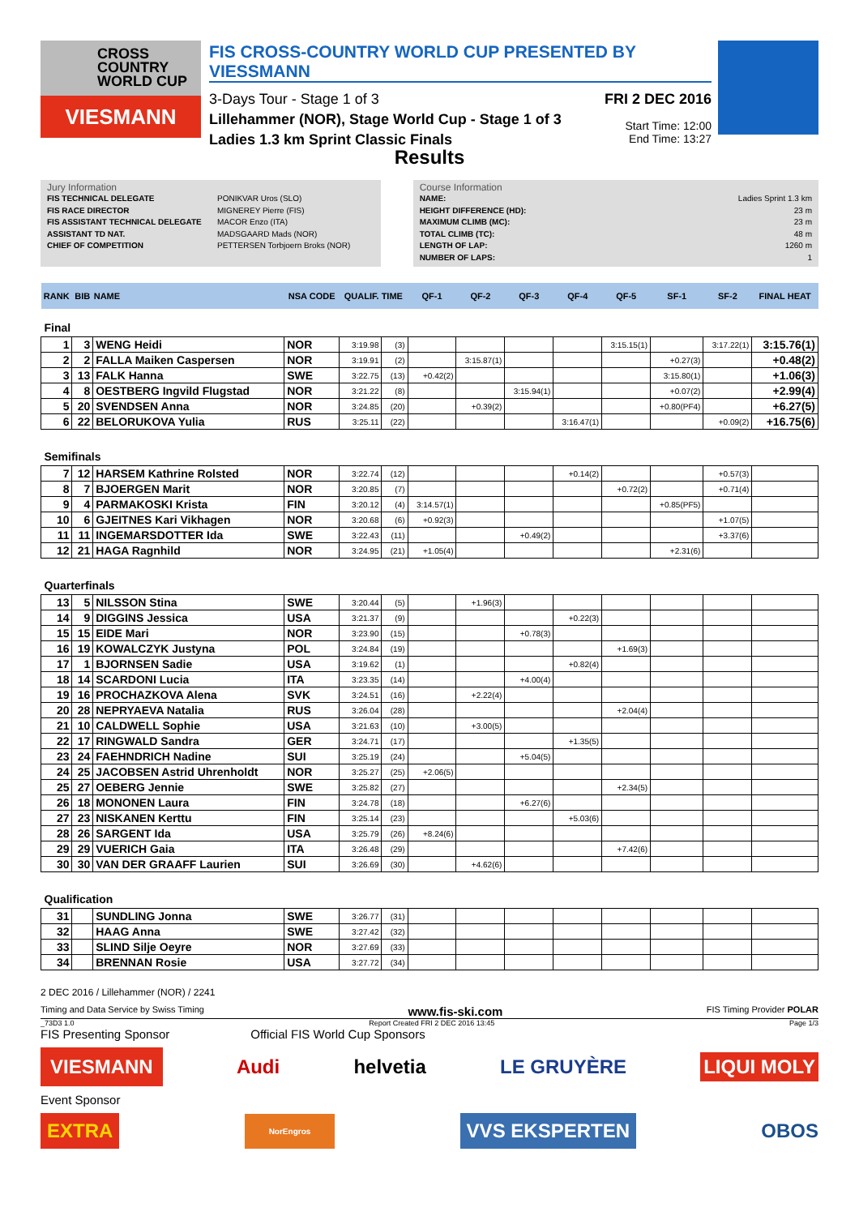CROSS
COUNTRY
WORLD CUP
VIESMANN
FIS CROSS-COUNTRY WORLD CUP PRESENTED BY VIESSMANN
3-Days Tour - Stage 1 of 3
Lillehammer (NOR), Stage World Cup - Stage 1 of 3
Ladies 1.3 km Sprint Classic Finals
FRI 2 DEC 2016
Start Time: 12:00
End Time: 13:27
Results
Jury Information
FIS TECHNICAL DELEGATE PONIKVAR Uros (SLO)
FIS RACE DIRECTOR MIGNEREY Pierre (FIS)
FIS ASSISTANT TECHNICAL DELEGATE MACOR Enzo (ITA)
ASSISTANT TD NAT. MADSGAARD Mads (NOR)
CHIEF OF COMPETITION PETTERSEN Torbjoern Broks (NOR)
Course Information
NAME: Ladies Sprint 1.3 km
HEIGHT DIFFERENCE (HD): 23 m
MAXIMUM CLIMB (MC): 23 m
TOTAL CLIMB (TC): 48 m
LENGTH OF LAP: 1260 m
NUMBER OF LAPS: 1
| RANK | BIB | NAME | NSA CODE | QUALIF. TIME | | QF-1 | QF-2 | QF-3 | QF-4 | QF-5 | SF-1 | SF-2 | FINAL HEAT |
| --- | --- | --- | --- | --- | --- | --- | --- | --- | --- | --- | --- | --- | --- |
| Final | | | | | | | | | | | | | |
| 1 | 3 | WENG Heidi | NOR | 3:19.98 | (3) | | | | | 3:15.15(1) | | 3:17.22(1) | 3:15.76(1) |
| 2 | 2 | FALLA Maiken Caspersen | NOR | 3:19.91 | (2) | | 3:15.87(1) | | | | +0.27(3) | | +0.48(2) |
| 3 | 13 | FALK Hanna | SWE | 3:22.75 | (13) | +0.42(2) | | | | | 3:15.80(1) | | +1.06(3) |
| 4 | 8 | OESTBERG Ingvild Flugstad | NOR | 3:21.22 | (8) | | | 3:15.94(1) | | | +0.07(2) | | +2.99(4) |
| 5 | 20 | SVENDSEN Anna | NOR | 3:24.85 | (20) | | +0.39(2) | | | | +0.80(PF4) | | +6.27(5) |
| 6 | 22 | BELORUKOVA Yulia | RUS | 3:25.11 | (22) | | | | 3:16.47(1) | | | +0.09(2) | +16.75(6) |
| Semifinals | | | | | | | | | | | | | |
| 7 | 12 | HARSEM Kathrine Rolsted | NOR | 3:22.74 | (12) | | | | +0.14(2) | | | +0.57(3) | |
| 8 | 7 | BJOERGEN Marit | NOR | 3:20.85 | (7) | | | | | +0.72(2) | | +0.71(4) | |
| 9 | 4 | PARMAKOSKI Krista | FIN | 3:20.12 | (4) | 3:14.57(1) | | | | | +0.85(PF5) | | |
| 10 | 6 | GJEITNES Kari Vikhagen | NOR | 3:20.68 | (6) | +0.92(3) | | | | | | +1.07(5) | |
| 11 | 11 | INGEMARSDOTTER Ida | SWE | 3:22.43 | (11) | | | +0.49(2) | | | | +3.37(6) | |
| 12 | 21 | HAGA Ragnhild | NOR | 3:24.95 | (21) | +1.05(4) | | | | | +2.31(6) | | |
| Quarterfinals | | | | | | | | | | | | | |
| 13 | 5 | NILSSON Stina | SWE | 3:20.44 | (5) | | +1.96(3) | | | | | | |
| 14 | 9 | DIGGINS Jessica | USA | 3:21.37 | (9) | | | | +0.22(3) | | | | |
| 15 | 15 | EIDE Mari | NOR | 3:23.90 | (15) | | | +0.78(3) | | | | | |
| 16 | 19 | KOWALCZYK Justyna | POL | 3:24.84 | (19) | | | | | +1.69(3) | | | |
| 17 | 1 | BJORNSEN Sadie | USA | 3:19.62 | (1) | | | | +0.82(4) | | | | |
| 18 | 14 | SCARDONI Lucia | ITA | 3:23.35 | (14) | | | +4.00(4) | | | | | |
| 19 | 16 | PROCHAZKOVA Alena | SVK | 3:24.51 | (16) | | +2.22(4) | | | | | | |
| 20 | 28 | NEPRYAEVA Natalia | RUS | 3:26.04 | (28) | | | | | +2.04(4) | | | |
| 21 | 10 | CALDWELL Sophie | USA | 3:21.63 | (10) | | +3.00(5) | | | | | | |
| 22 | 17 | RINGWALD Sandra | GER | 3:24.71 | (17) | | | | +1.35(5) | | | | |
| 23 | 24 | FAEHNDRICH Nadine | SUI | 3:25.19 | (24) | | | +5.04(5) | | | | | |
| 24 | 25 | JACOBSEN Astrid Uhrenholdt | NOR | 3:25.27 | (25) | +2.06(5) | | | | | | | |
| 25 | 27 | OEBERG Jennie | SWE | 3:25.82 | (27) | | | | | +2.34(5) | | | |
| 26 | 18 | MONONEN Laura | FIN | 3:24.78 | (18) | | | +6.27(6) | | | | | |
| 27 | 23 | NISKANEN Kerttu | FIN | 3:25.14 | (23) | | | | +5.03(6) | | | | |
| 28 | 26 | SARGENT Ida | USA | 3:25.79 | (26) | +8.24(6) | | | | | | | |
| 29 | 29 | VUERICH Gaia | ITA | 3:26.48 | (29) | | | | | +7.42(6) | | | |
| 30 | 30 | VAN DER GRAAFF Laurien | SUI | 3:26.69 | (30) | | +4.62(6) | | | | | | |
| Qualification | | | | | | | | | | | | | |
| 31 | | SUNDLING Jonna | SWE | 3:26.77 | (31) | | | | | | | | |
| 32 | | HAAG Anna | SWE | 3:27.42 | (32) | | | | | | | | |
| 33 | | SLIND Silje Oeyre | NOR | 3:27.69 | (33) | | | | | | | | |
| 34 | | BRENNAN Rosie | USA | 3:27.72 | (34) | | | | | | | | |
2 DEC 2016 / Lillehammer (NOR) / 2241
Timing and Data Service by Swiss Timing www.fis-ski.com FIS Timing Provider POLAR
_73D3 1.0 Report Created FRI 2 DEC 2016 13:45 Page 1/3
FIS Presenting Sponsor Official FIS World Cup Sponsors
VIESMANN Audi helvetia LE GRUYÈRE LIQUI MOLY
Event Sponsor
EXTRA NorEngros VVS EKSPERTEN OBOS